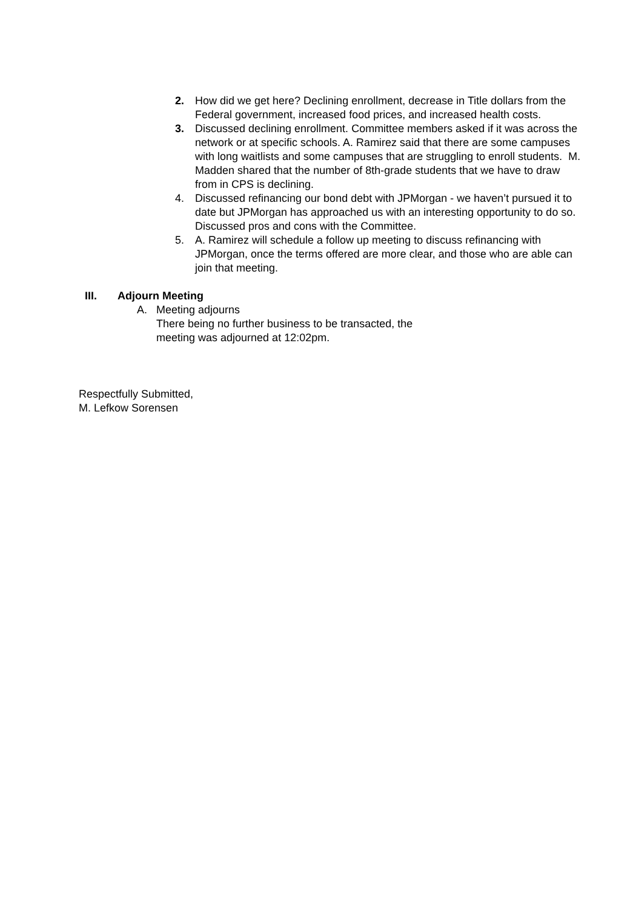2. How did we get here? Declining enrollment, decrease in Title dollars from the Federal government, increased food prices, and increased health costs.
3. Discussed declining enrollment. Committee members asked if it was across the network or at specific schools. A. Ramirez said that there are some campuses with long waitlists and some campuses that are struggling to enroll students. M. Madden shared that the number of 8th-grade students that we have to draw from in CPS is declining.
4. Discussed refinancing our bond debt with JPMorgan - we haven’t pursued it to date but JPMorgan has approached us with an interesting opportunity to do so. Discussed pros and cons with the Committee.
5. A. Ramirez will schedule a follow up meeting to discuss refinancing with JPMorgan, once the terms offered are more clear, and those who are able can join that meeting.
III. Adjourn Meeting
A. Meeting adjourns
There being no further business to be transacted, the
meeting was adjourned at 12:02pm.
Respectfully Submitted,
M. Lefkow Sorensen